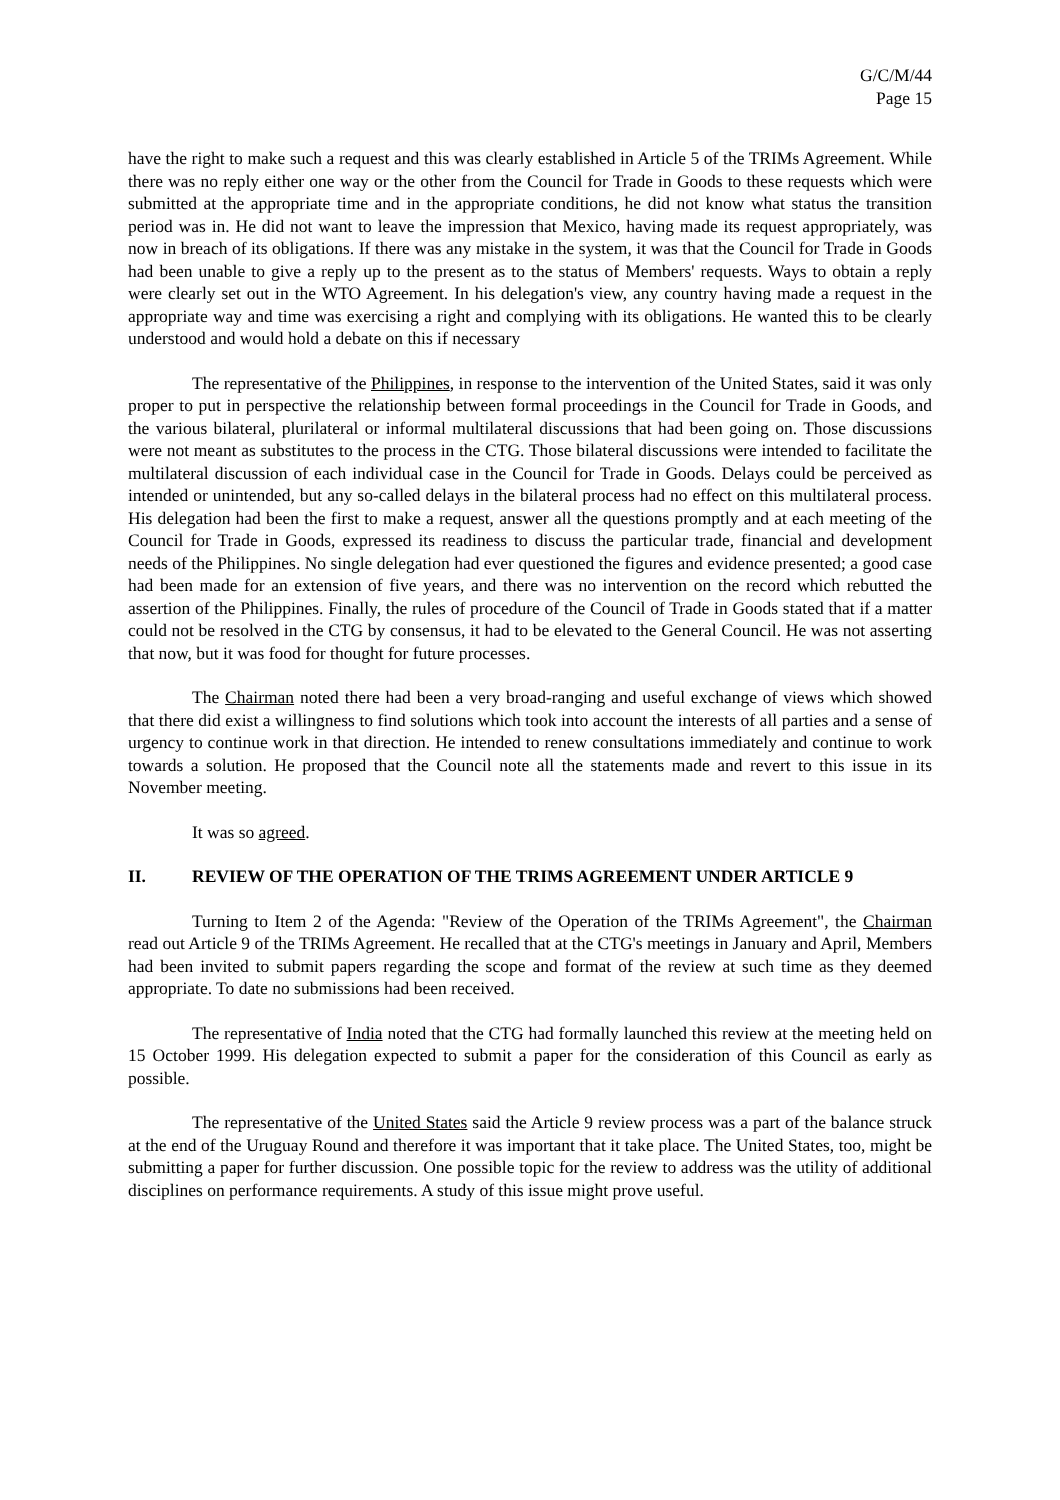G/C/M/44
Page 15
have the right to make such a request and this was clearly established in Article 5 of the TRIMs Agreement. While there was no reply either one way or the other from the Council for Trade in Goods to these requests which were submitted at the appropriate time and in the appropriate conditions, he did not know what status the transition period was in. He did not want to leave the impression that Mexico, having made its request appropriately, was now in breach of its obligations. If there was any mistake in the system, it was that the Council for Trade in Goods had been unable to give a reply up to the present as to the status of Members' requests. Ways to obtain a reply were clearly set out in the WTO Agreement. In his delegation's view, any country having made a request in the appropriate way and time was exercising a right and complying with its obligations. He wanted this to be clearly understood and would hold a debate on this if necessary
The representative of the Philippines, in response to the intervention of the United States, said it was only proper to put in perspective the relationship between formal proceedings in the Council for Trade in Goods, and the various bilateral, plurilateral or informal multilateral discussions that had been going on. Those discussions were not meant as substitutes to the process in the CTG. Those bilateral discussions were intended to facilitate the multilateral discussion of each individual case in the Council for Trade in Goods. Delays could be perceived as intended or unintended, but any so-called delays in the bilateral process had no effect on this multilateral process. His delegation had been the first to make a request, answer all the questions promptly and at each meeting of the Council for Trade in Goods, expressed its readiness to discuss the particular trade, financial and development needs of the Philippines. No single delegation had ever questioned the figures and evidence presented; a good case had been made for an extension of five years, and there was no intervention on the record which rebutted the assertion of the Philippines. Finally, the rules of procedure of the Council of Trade in Goods stated that if a matter could not be resolved in the CTG by consensus, it had to be elevated to the General Council. He was not asserting that now, but it was food for thought for future processes.
The Chairman noted there had been a very broad-ranging and useful exchange of views which showed that there did exist a willingness to find solutions which took into account the interests of all parties and a sense of urgency to continue work in that direction. He intended to renew consultations immediately and continue to work towards a solution. He proposed that the Council note all the statements made and revert to this issue in its November meeting.
It was so agreed.
II. REVIEW OF THE OPERATION OF THE TRIMS AGREEMENT UNDER ARTICLE 9
Turning to Item 2 of the Agenda: "Review of the Operation of the TRIMs Agreement", the Chairman read out Article 9 of the TRIMs Agreement. He recalled that at the CTG's meetings in January and April, Members had been invited to submit papers regarding the scope and format of the review at such time as they deemed appropriate. To date no submissions had been received.
The representative of India noted that the CTG had formally launched this review at the meeting held on 15 October 1999. His delegation expected to submit a paper for the consideration of this Council as early as possible.
The representative of the United States said the Article 9 review process was a part of the balance struck at the end of the Uruguay Round and therefore it was important that it take place. The United States, too, might be submitting a paper for further discussion. One possible topic for the review to address was the utility of additional disciplines on performance requirements. A study of this issue might prove useful.